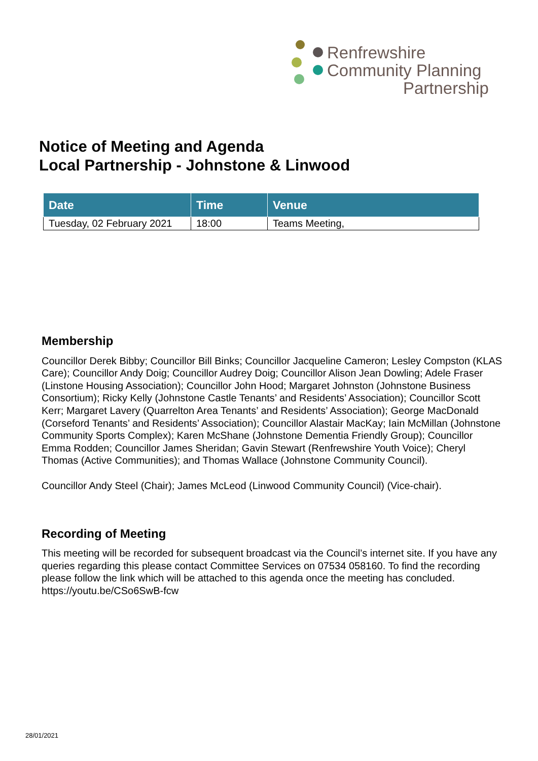Renfrewshire
Community Planning
Partnership
Notice of Meeting and Agenda
Local Partnership - Johnstone & Linwood
| Date | Time | Venue |
| --- | --- | --- |
| Tuesday, 02 February 2021 | 18:00 | Teams Meeting, |
Membership
Councillor Derek Bibby; Councillor Bill Binks; Councillor Jacqueline Cameron; Lesley Compston (KLAS Care); Councillor Andy Doig; Councillor Audrey Doig; Councillor Alison Jean Dowling; Adele Fraser (Linstone Housing Association); Councillor John Hood; Margaret Johnston (Johnstone Business Consortium); Ricky Kelly (Johnstone Castle Tenants’ and Residents’ Association); Councillor Scott Kerr; Margaret Lavery (Quarrelton Area Tenants’ and Residents’ Association); George MacDonald (Corseford Tenants’ and Residents’ Association); Councillor Alastair MacKay; Iain McMillan (Johnstone Community Sports Complex); Karen McShane (Johnstone Dementia Friendly Group); Councillor Emma Rodden; Councillor James Sheridan; Gavin Stewart (Renfrewshire Youth Voice); Cheryl Thomas (Active Communities); and Thomas Wallace (Johnstone Community Council).
Councillor Andy Steel (Chair); James McLeod (Linwood Community Council) (Vice-chair).
Recording of Meeting
This meeting will be recorded for subsequent broadcast via the Council’s internet site. If you have any queries regarding this please contact Committee Services on 07534 058160. To find the recording please follow the link which will be attached to this agenda once the meeting has concluded. https://youtu.be/CSo6SwB-fcw
28/01/2021